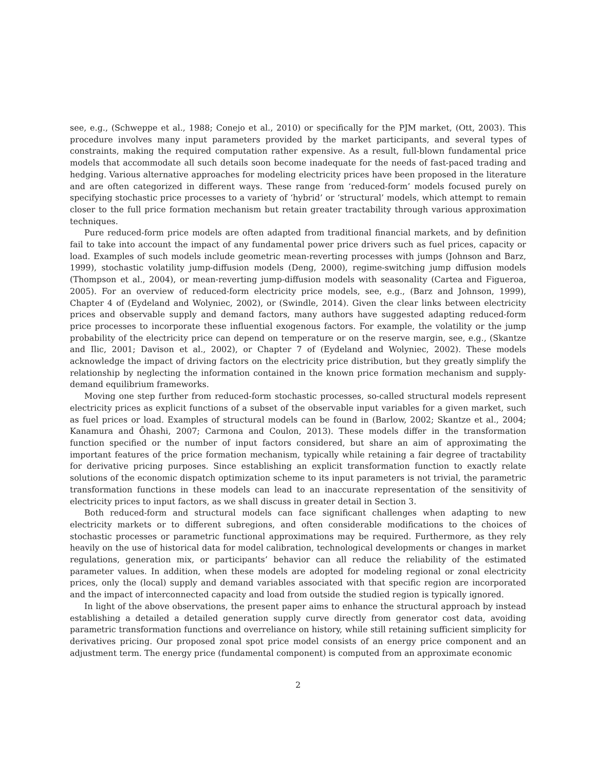see, e.g., (Schweppe et al., 1988; Conejo et al., 2010) or specifically for the PJM market, (Ott, 2003). This procedure involves many input parameters provided by the market participants, and several types of constraints, making the required computation rather expensive. As a result, full-blown fundamental price models that accommodate all such details soon become inadequate for the needs of fast-paced trading and hedging. Various alternative approaches for modeling electricity prices have been proposed in the literature and are often categorized in different ways. These range from ‘reduced-form’ models focused purely on specifying stochastic price processes to a variety of ‘hybrid’ or ‘structural’ models, which attempt to remain closer to the full price formation mechanism but retain greater tractability through various approximation techniques.
Pure reduced-form price models are often adapted from traditional financial markets, and by definition fail to take into account the impact of any fundamental power price drivers such as fuel prices, capacity or load. Examples of such models include geometric mean-reverting processes with jumps (Johnson and Barz, 1999), stochastic volatility jump-diffusion models (Deng, 2000), regime-switching jump diffusion models (Thompson et al., 2004), or mean-reverting jump-diffusion models with seasonality (Cartea and Figueroa, 2005). For an overview of reduced-form electricity price models, see, e.g., (Barz and Johnson, 1999), Chapter 4 of (Eydeland and Wolyniec, 2002), or (Swindle, 2014). Given the clear links between electricity prices and observable supply and demand factors, many authors have suggested adapting reduced-form price processes to incorporate these influential exogenous factors. For example, the volatility or the jump probability of the electricity price can depend on temperature or on the reserve margin, see, e.g., (Skantze and Ilic, 2001; Davison et al., 2002), or Chapter 7 of (Eydeland and Wolyniec, 2002). These models acknowledge the impact of driving factors on the electricity price distribution, but they greatly simplify the relationship by neglecting the information contained in the known price formation mechanism and supply-demand equilibrium frameworks.
Moving one step further from reduced-form stochastic processes, so-called structural models represent electricity prices as explicit functions of a subset of the observable input variables for a given market, such as fuel prices or load. Examples of structural models can be found in (Barlow, 2002; Skantze et al., 2004; Kanamura and Ōhashi, 2007; Carmona and Coulon, 2013). These models differ in the transformation function specified or the number of input factors considered, but share an aim of approximating the important features of the price formation mechanism, typically while retaining a fair degree of tractability for derivative pricing purposes. Since establishing an explicit transformation function to exactly relate solutions of the economic dispatch optimization scheme to its input parameters is not trivial, the parametric transformation functions in these models can lead to an inaccurate representation of the sensitivity of electricity prices to input factors, as we shall discuss in greater detail in Section 3.
Both reduced-form and structural models can face significant challenges when adapting to new electricity markets or to different subregions, and often considerable modifications to the choices of stochastic processes or parametric functional approximations may be required. Furthermore, as they rely heavily on the use of historical data for model calibration, technological developments or changes in market regulations, generation mix, or participants’ behavior can all reduce the reliability of the estimated parameter values. In addition, when these models are adopted for modeling regional or zonal electricity prices, only the (local) supply and demand variables associated with that specific region are incorporated and the impact of interconnected capacity and load from outside the studied region is typically ignored.
In light of the above observations, the present paper aims to enhance the structural approach by instead establishing a detailed a detailed generation supply curve directly from generator cost data, avoiding parametric transformation functions and overreliance on history, while still retaining sufficient simplicity for derivatives pricing. Our proposed zonal spot price model consists of an energy price component and an adjustment term. The energy price (fundamental component) is computed from an approximate economic
2